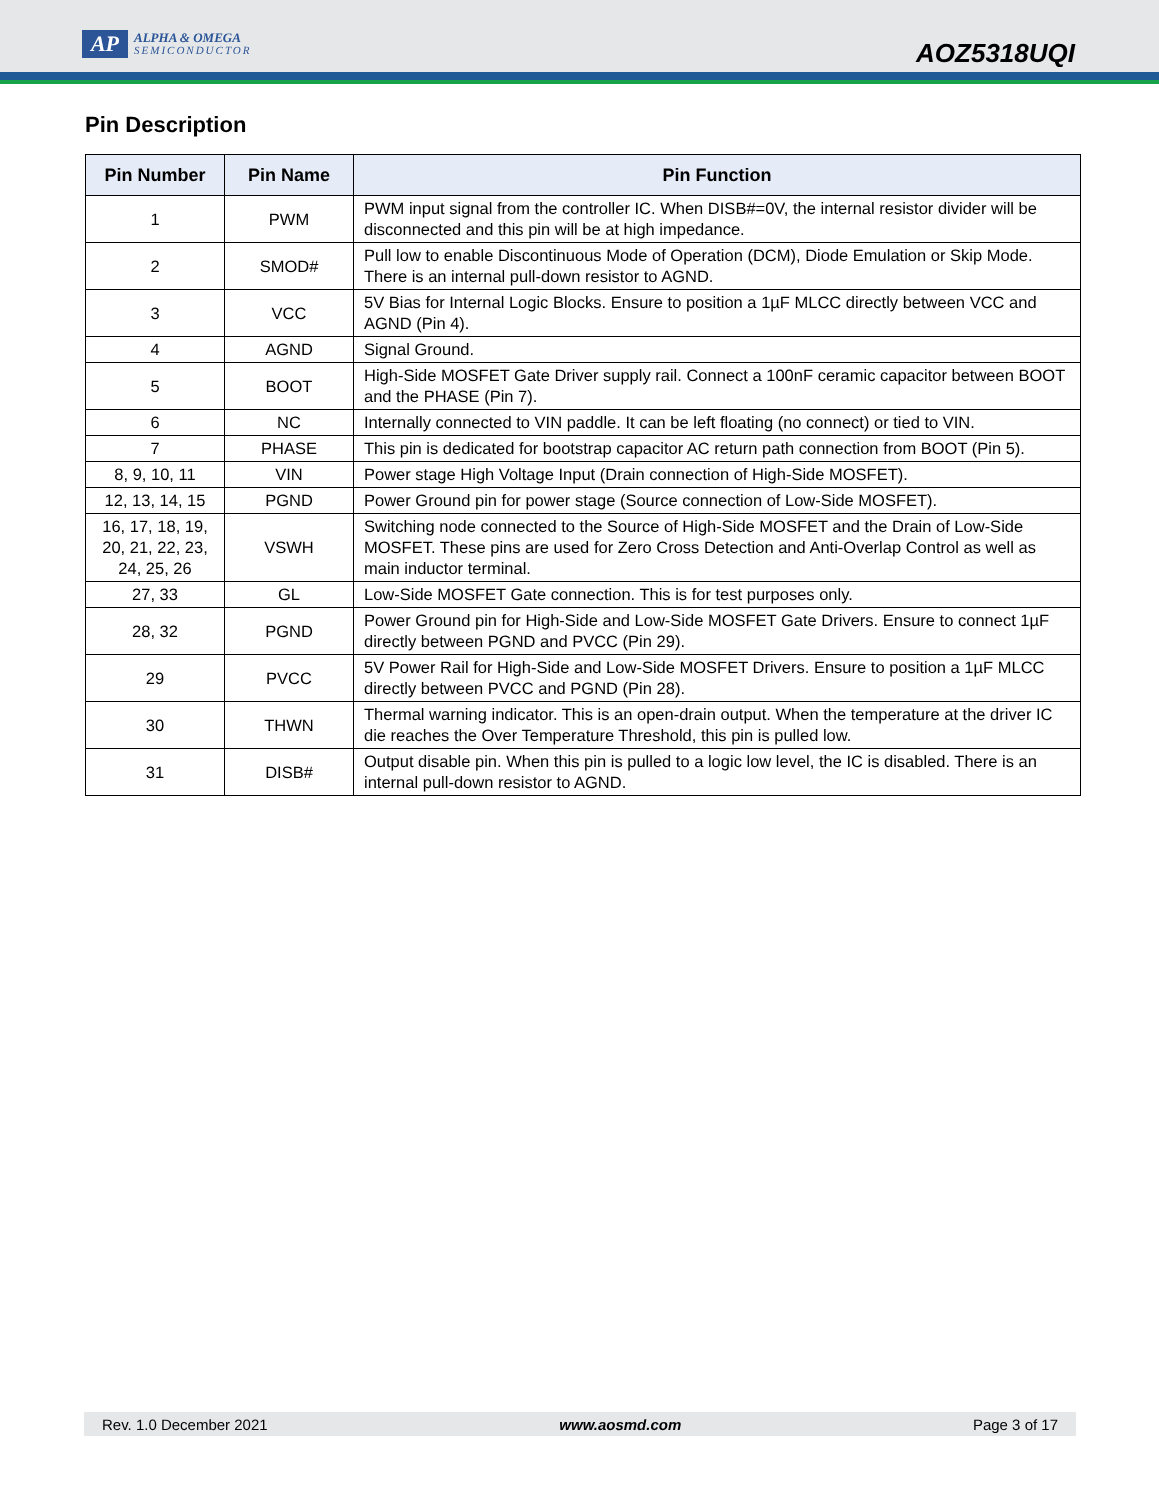AP
ALPHA & OMEGA
SEMICONDUCTOR
AOZ5318UQI
Pin Description
| Pin Number | Pin Name | Pin Function |
| --- | --- | --- |
| 1 | PWM | PWM input signal from the controller IC. When DISB#=0V, the internal resistor divider will be disconnected and this pin will be at high impedance. |
| 2 | SMOD# | Pull low to enable Discontinuous Mode of Operation (DCM), Diode Emulation or Skip Mode. There is an internal pull-down resistor to AGND. |
| 3 | VCC | 5V Bias for Internal Logic Blocks. Ensure to position a 1µF MLCC directly between VCC and AGND (Pin 4). |
| 4 | AGND | Signal Ground. |
| 5 | BOOT | High-Side MOSFET Gate Driver supply rail. Connect a 100nF ceramic capacitor between BOOT and the PHASE (Pin 7). |
| 6 | NC | Internally connected to VIN paddle. It can be left floating (no connect) or tied to VIN. |
| 7 | PHASE | This pin is dedicated for bootstrap capacitor AC return path connection from BOOT (Pin 5). |
| 8, 9, 10, 11 | VIN | Power stage High Voltage Input (Drain connection of High-Side MOSFET). |
| 12, 13, 14, 15 | PGND | Power Ground pin for power stage (Source connection of Low-Side MOSFET). |
| 16, 17, 18, 19, 20, 21, 22, 23, 24, 25, 26 | VSWH | Switching node connected to the Source of High-Side MOSFET and the Drain of Low-Side MOSFET. These pins are used for Zero Cross Detection and Anti-Overlap Control as well as main inductor terminal. |
| 27, 33 | GL | Low-Side MOSFET Gate connection. This is for test purposes only. |
| 28, 32 | PGND | Power Ground pin for High-Side and Low-Side MOSFET Gate Drivers. Ensure to connect 1µF directly between PGND and PVCC (Pin 29). |
| 29 | PVCC | 5V Power Rail for High-Side and Low-Side MOSFET Drivers. Ensure to position a 1µF MLCC directly between PVCC and PGND (Pin 28). |
| 30 | THWN | Thermal warning indicator. This is an open-drain output. When the temperature at the driver IC die reaches the Over Temperature Threshold, this pin is pulled low. |
| 31 | DISB# | Output disable pin. When this pin is pulled to a logic low level, the IC is disabled. There is an internal pull-down resistor to AGND. |
Rev. 1.0 December 2021 www.aosmd.com Page 3 of 17